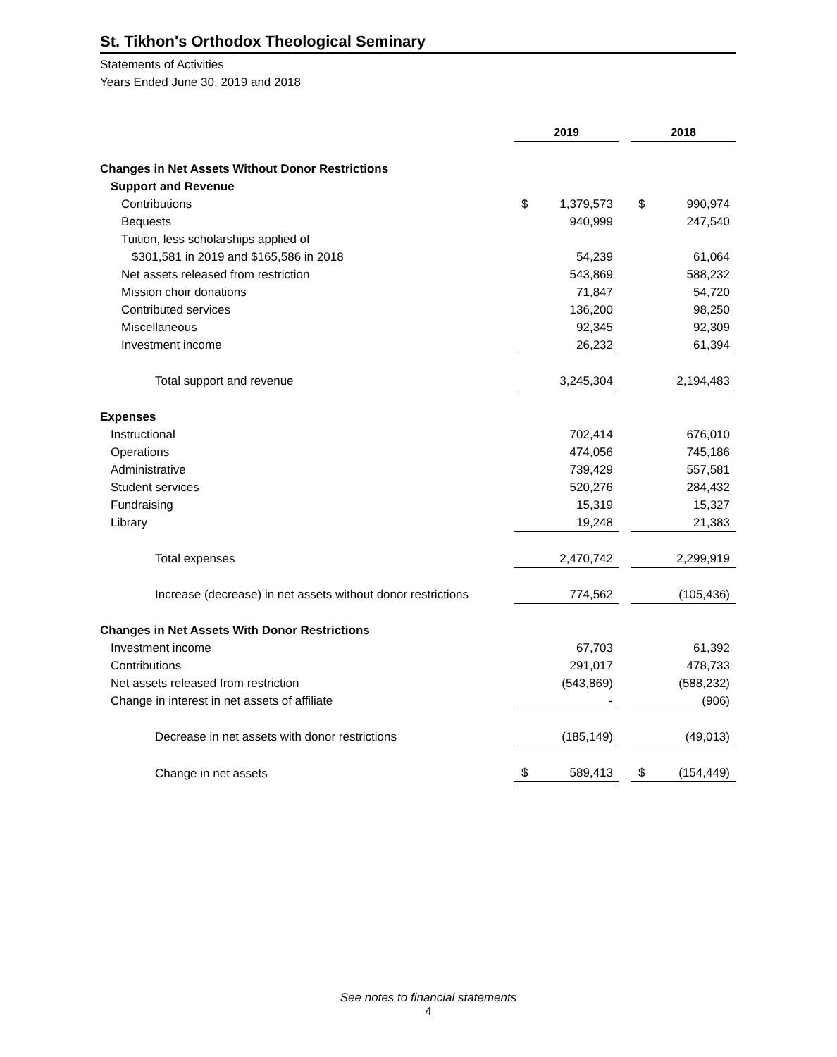St. Tikhon's Orthodox Theological Seminary
Statements of Activities
Years Ended June 30, 2019 and 2018
| | 2019 | | | 2018 | |
| Changes in Net Assets Without Donor Restrictions | | | | | |
| Support and Revenue | | | | | |
| Contributions | $ | 1,379,573 | | $ | 990,974 |
| Bequests | | 940,999 | | | 247,540 |
| Tuition, less scholarships applied of | | | | | |
| $301,581 in 2019 and $165,586 in 2018 | | 54,239 | | | 61,064 |
| Net assets released from restriction | | 543,869 | | | 588,232 |
| Mission choir donations | | 71,847 | | | 54,720 |
| Contributed services | | 136,200 | | | 98,250 |
| Miscellaneous | | 92,345 | | | 92,309 |
| Investment income | | 26,232 | | | 61,394 |
| Total support and revenue | | 3,245,304 | | | 2,194,483 |
| Expenses | | | | | |
| Instructional | | 702,414 | | | 676,010 |
| Operations | | 474,056 | | | 745,186 |
| Administrative | | 739,429 | | | 557,581 |
| Student services | | 520,276 | | | 284,432 |
| Fundraising | | 15,319 | | | 15,327 |
| Library | | 19,248 | | | 21,383 |
| Total expenses | | 2,470,742 | | | 2,299,919 |
| Increase (decrease) in net assets without donor restrictions | | 774,562 | | | (105,436) |
| Changes in Net Assets With Donor Restrictions | | | | | |
| Investment income | | 67,703 | | | 61,392 |
| Contributions | | 291,017 | | | 478,733 |
| Net assets released from restriction | | (543,869) | | | (588,232) |
| Change in interest in net assets of affiliate | | - | | | (906) |
| Decrease in net assets with donor restrictions | | (185,149) | | | (49,013) |
| Change in net assets | $ | 589,413 | | $ | (154,449) |
See notes to financial statements
4